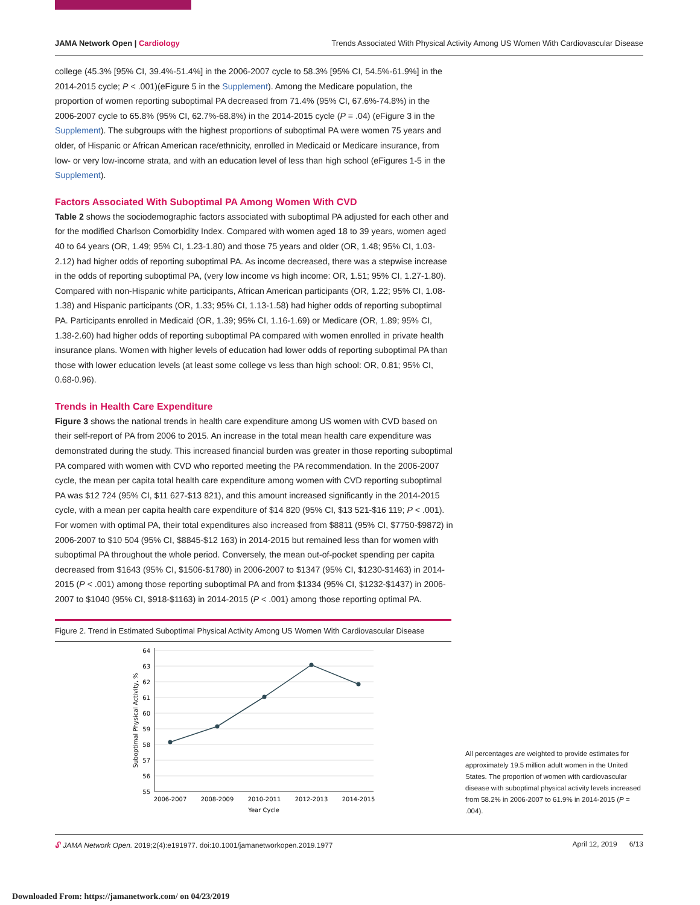JAMA Network Open | Cardiology Trends Associated With Physical Activity Among US Women With Cardiovascular Disease
college (45.3% [95% CI, 39.4%-51.4%] in the 2006-2007 cycle to 58.3% [95% CI, 54.5%-61.9%] in the 2014-2015 cycle; P < .001)(eFigure 5 in the Supplement). Among the Medicare population, the proportion of women reporting suboptimal PA decreased from 71.4% (95% CI, 67.6%-74.8%) in the 2006-2007 cycle to 65.8% (95% CI, 62.7%-68.8%) in the 2014-2015 cycle (P = .04) (eFigure 3 in the Supplement). The subgroups with the highest proportions of suboptimal PA were women 75 years and older, of Hispanic or African American race/ethnicity, enrolled in Medicaid or Medicare insurance, from low- or very low-income strata, and with an education level of less than high school (eFigures 1-5 in the Supplement).
Factors Associated With Suboptimal PA Among Women With CVD
Table 2 shows the sociodemographic factors associated with suboptimal PA adjusted for each other and for the modified Charlson Comorbidity Index. Compared with women aged 18 to 39 years, women aged 40 to 64 years (OR, 1.49; 95% CI, 1.23-1.80) and those 75 years and older (OR, 1.48; 95% CI, 1.03-2.12) had higher odds of reporting suboptimal PA. As income decreased, there was a stepwise increase in the odds of reporting suboptimal PA, (very low income vs high income: OR, 1.51; 95% CI, 1.27-1.80). Compared with non-Hispanic white participants, African American participants (OR, 1.22; 95% CI, 1.08-1.38) and Hispanic participants (OR, 1.33; 95% CI, 1.13-1.58) had higher odds of reporting suboptimal PA. Participants enrolled in Medicaid (OR, 1.39; 95% CI, 1.16-1.69) or Medicare (OR, 1.89; 95% CI, 1.38-2.60) had higher odds of reporting suboptimal PA compared with women enrolled in private health insurance plans. Women with higher levels of education had lower odds of reporting suboptimal PA than those with lower education levels (at least some college vs less than high school: OR, 0.81; 95% CI, 0.68-0.96).
Trends in Health Care Expenditure
Figure 3 shows the national trends in health care expenditure among US women with CVD based on their self-report of PA from 2006 to 2015. An increase in the total mean health care expenditure was demonstrated during the study. This increased financial burden was greater in those reporting suboptimal PA compared with women with CVD who reported meeting the PA recommendation. In the 2006-2007 cycle, the mean per capita total health care expenditure among women with CVD reporting suboptimal PA was $12 724 (95% CI, $11 627-$13 821), and this amount increased significantly in the 2014-2015 cycle, with a mean per capita health care expenditure of $14 820 (95% CI, $13 521-$16 119; P < .001). For women with optimal PA, their total expenditures also increased from $8811 (95% CI, $7750-$9872) in 2006-2007 to $10 504 (95% CI, $8845-$12 163) in 2014-2015 but remained less than for women with suboptimal PA throughout the whole period. Conversely, the mean out-of-pocket spending per capita decreased from $1643 (95% CI, $1506-$1780) in 2006-2007 to $1347 (95% CI, $1230-$1463) in 2014-2015 (P < .001) among those reporting suboptimal PA and from $1334 (95% CI, $1232-$1437) in 2006-2007 to $1040 (95% CI, $918-$1163) in 2014-2015 (P < .001) among those reporting optimal PA.
Figure 2. Trend in Estimated Suboptimal Physical Activity Among US Women With Cardiovascular Disease
64
63
62
61
60
59
58
57
56
55
2006-2007
2008-2009
2010-2011
2012-2013
2014-2015
Year Cycle
Suboptimal Physical Activity, %
All percentages are weighted to provide estimates for approximately 19.5 million adult women in the United States. The proportion of women with cardiovascular disease with suboptimal physical activity levels increased from 58.2% in 2006-2007 to 61.9% in 2014-2015 (P = .004).
🔓︎ JAMA Network Open. 2019;2(4):e191977. doi:10.1001/jamanetworkopen.2019.1977 April 12, 2019 6/13
Downloaded From: https://jamanetwork.com/ on 04/23/2019